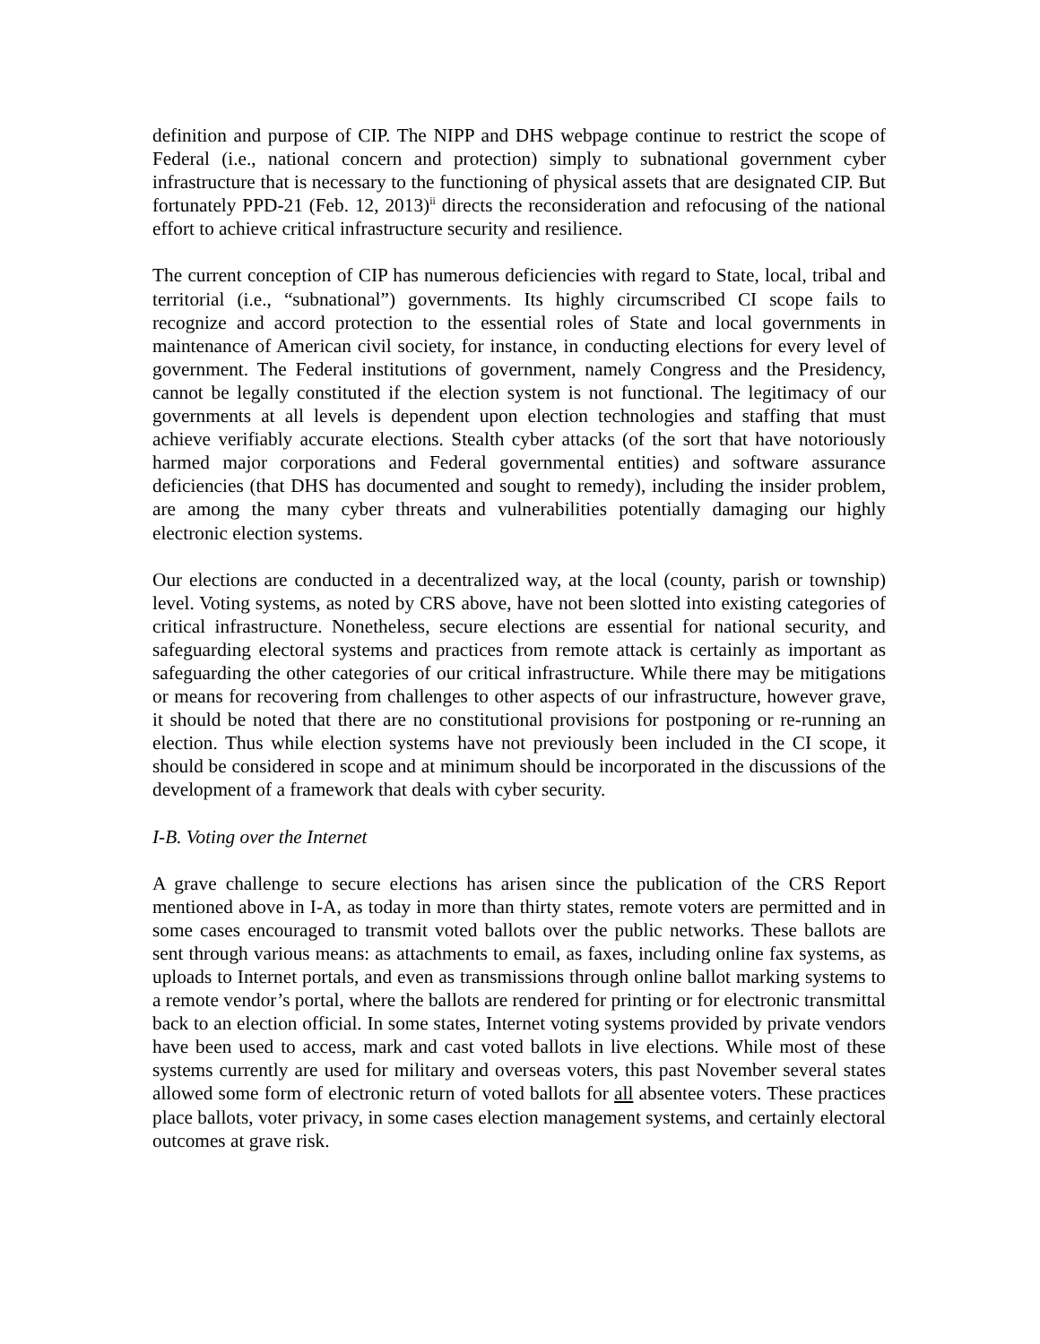definition and purpose of CIP. The NIPP and DHS webpage continue to restrict the scope of Federal (i.e., national concern and protection) simply to subnational government cyber infrastructure that is necessary to the functioning of physical assets that are designated CIP. But fortunately PPD-21 (Feb. 12, 2013)<sup>ii</sup> directs the reconsideration and refocusing of the national effort to achieve critical infrastructure security and resilience.
The current conception of CIP has numerous deficiencies with regard to State, local, tribal and territorial (i.e., “subnational”) governments. Its highly circumscribed CI scope fails to recognize and accord protection to the essential roles of State and local governments in maintenance of American civil society, for instance, in conducting elections for every level of government. The Federal institutions of government, namely Congress and the Presidency, cannot be legally constituted if the election system is not functional. The legitimacy of our governments at all levels is dependent upon election technologies and staffing that must achieve verifiably accurate elections. Stealth cyber attacks (of the sort that have notoriously harmed major corporations and Federal governmental entities) and software assurance deficiencies (that DHS has documented and sought to remedy), including the insider problem, are among the many cyber threats and vulnerabilities potentially damaging our highly electronic election systems.
Our elections are conducted in a decentralized way, at the local (county, parish or township) level. Voting systems, as noted by CRS above, have not been slotted into existing categories of critical infrastructure. Nonetheless, secure elections are essential for national security, and safeguarding electoral systems and practices from remote attack is certainly as important as safeguarding the other categories of our critical infrastructure. While there may be mitigations or means for recovering from challenges to other aspects of our infrastructure, however grave, it should be noted that there are no constitutional provisions for postponing or re-running an election. Thus while election systems have not previously been included in the CI scope, it should be considered in scope and at minimum should be incorporated in the discussions of the development of a framework that deals with cyber security.
I-B. Voting over the Internet
A grave challenge to secure elections has arisen since the publication of the CRS Report mentioned above in I-A, as today in more than thirty states, remote voters are permitted and in some cases encouraged to transmit voted ballots over the public networks. These ballots are sent through various means: as attachments to email, as faxes, including online fax systems, as uploads to Internet portals, and even as transmissions through online ballot marking systems to a remote vendor’s portal, where the ballots are rendered for printing or for electronic transmittal back to an election official. In some states, Internet voting systems provided by private vendors have been used to access, mark and cast voted ballots in live elections. While most of these systems currently are used for military and overseas voters, this past November several states allowed some form of electronic return of voted ballots for all absentee voters. These practices place ballots, voter privacy, in some cases election management systems, and certainly electoral outcomes at grave risk.